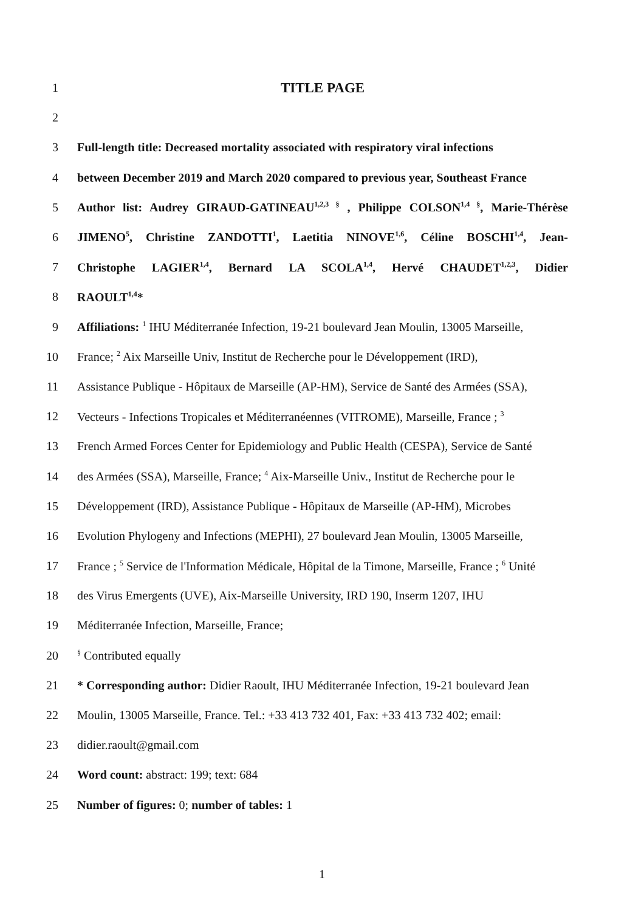1 TITLE PAGE
2
3 Full-length title: Decreased mortality associated with respiratory viral infections
4 between December 2019 and March 2020 compared to previous year, Southeast France
5 Author list: Audrey GIRAUD-GATINEAU<sup>1,2,3 §</sup> , Philippe COLSON<sup>1,4 §</sup>, Marie-Thérèse
6 JIMENO<sup>5</sup>, Christine ZANDOTTI<sup>1</sup>, Laetitia NINOVE<sup>1,6</sup>, Céline BOSCHI<sup>1,4</sup>, Jean-
7 Christophe LAGIER<sup>1,4</sup>, Bernard LA SCOLA<sup>1,4</sup>, Hervé CHAUDET<sup>1,2,3</sup>, Didier
8 RAOULT<sup>1,4</sup>*
9 Affiliations: <sup>1</sup> IHU Méditerranée Infection, 19-21 boulevard Jean Moulin, 13005 Marseille,
10 France; <sup>2</sup> Aix Marseille Univ, Institut de Recherche pour le Développement (IRD),
11 Assistance Publique - Hôpitaux de Marseille (AP-HM), Service de Santé des Armées (SSA),
12 Vecteurs - Infections Tropicales et Méditerranéennes (VITROME), Marseille, France ; <sup>3</sup>
13 French Armed Forces Center for Epidemiology and Public Health (CESPA), Service de Santé
14 des Armées (SSA), Marseille, France; <sup>4</sup> Aix-Marseille Univ., Institut de Recherche pour le
15 Développement (IRD), Assistance Publique - Hôpitaux de Marseille (AP-HM), Microbes
16 Evolution Phylogeny and Infections (MEPHI), 27 boulevard Jean Moulin, 13005 Marseille,
17 France ; <sup>5</sup> Service de l'Information Médicale, Hôpital de la Timone, Marseille, France ; <sup>6</sup> Unité
18 des Virus Emergents (UVE), Aix-Marseille University, IRD 190, Inserm 1207, IHU
19 Méditerranée Infection, Marseille, France;
20<sup>§</sup> Contributed equally
21 * Corresponding author: Didier Raoult, IHU Méditerranée Infection, 19-21 boulevard Jean
22 Moulin, 13005 Marseille, France. Tel.: +33 413 732 401, Fax: +33 413 732 402; email:
23 didier.raoult@gmail.com
24 Word count: abstract: 199; text: 684
25 Number of figures: 0; number of tables: 1
1